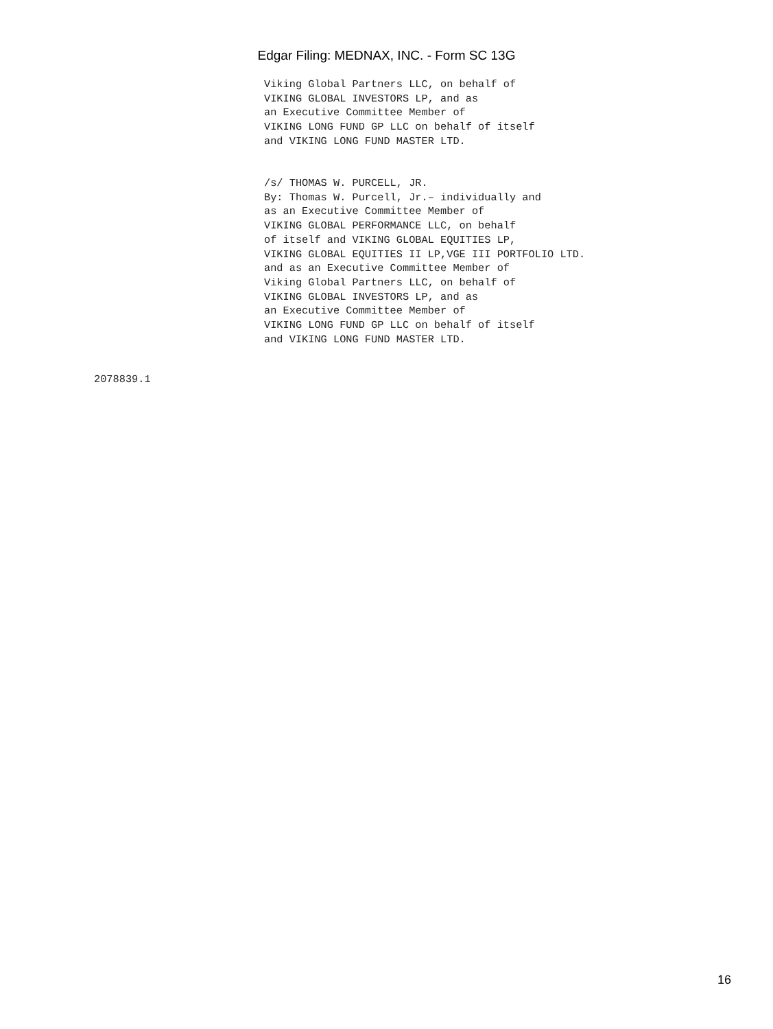Edgar Filing: MEDNAX, INC. - Form SC 13G
Viking Global Partners LLC, on behalf of
VIKING GLOBAL INVESTORS LP, and as
an Executive Committee Member of
VIKING LONG FUND GP LLC on behalf of itself
and VIKING LONG FUND MASTER LTD.
/s/ THOMAS W. PURCELL, JR.
By: Thomas W. Purcell, Jr.– individually and
as an Executive Committee Member of
VIKING GLOBAL PERFORMANCE LLC, on behalf
of itself and VIKING GLOBAL EQUITIES LP,
VIKING GLOBAL EQUITIES II LP,VGE III PORTFOLIO LTD.
and as an Executive Committee Member of
Viking Global Partners LLC, on behalf of
VIKING GLOBAL INVESTORS LP, and as
an Executive Committee Member of
VIKING LONG FUND GP LLC on behalf of itself
and VIKING LONG FUND MASTER LTD.
2078839.1
16